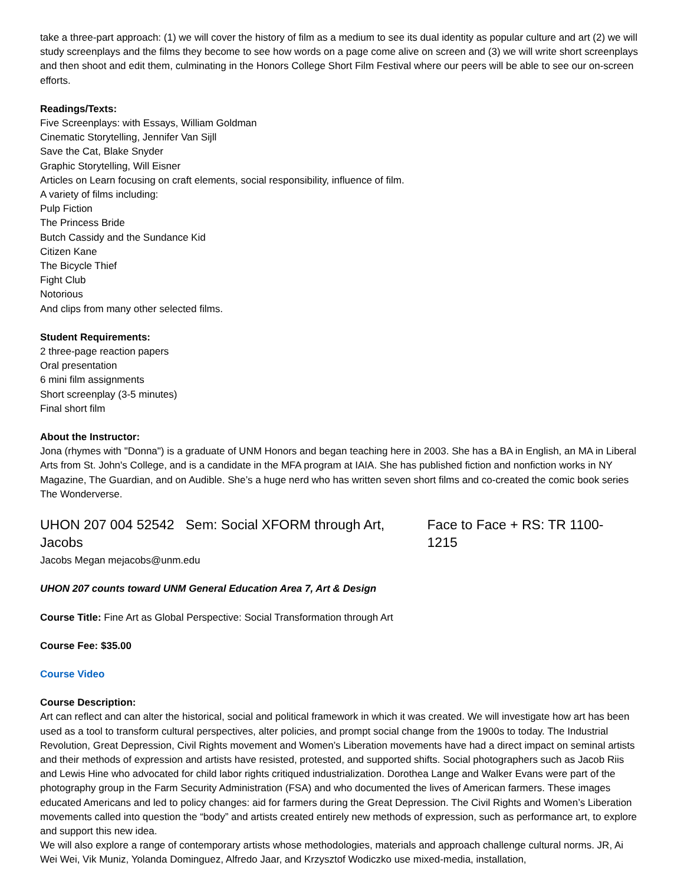take a three-part approach: (1) we will cover the history of film as a medium to see its dual identity as popular culture and art (2) we will study screenplays and the films they become to see how words on a page come alive on screen and (3) we will write short screenplays and then shoot and edit them, culminating in the Honors College Short Film Festival where our peers will be able to see our on-screen efforts.
Readings/Texts:
Five Screenplays: with Essays, William Goldman
Cinematic Storytelling, Jennifer Van Sijll
Save the Cat, Blake Snyder
Graphic Storytelling, Will Eisner
Articles on Learn focusing on craft elements, social responsibility, influence of film.
A variety of films including:
Pulp Fiction
The Princess Bride
Butch Cassidy and the Sundance Kid
Citizen Kane
The Bicycle Thief
Fight Club
Notorious
And clips from many other selected films.
Student Requirements:
2 three-page reaction papers
Oral presentation
6 mini film assignments
Short screenplay (3-5 minutes)
Final short film
About the Instructor:
Jona (rhymes with "Donna") is a graduate of UNM Honors and began teaching here in 2003. She has a BA in English, an MA in Liberal Arts from St. John's College, and is a candidate in the MFA program at IAIA. She has published fiction and nonfiction works in NY Magazine, The Guardian, and on Audible. She’s a huge nerd who has written seven short films and co-created the comic book series The Wonderverse.
UHON 207 004 52542 Sem: Social XFORM through Art, Jacobs Face to Face + RS: TR 1100-1215
Jacobs Megan mejacobs@unm.edu
UHON 207 counts toward UNM General Education Area 7, Art & Design
Course Title: Fine Art as Global Perspective: Social Transformation through Art
Course Fee: $35.00
Course Video
Course Description:
Art can reflect and can alter the historical, social and political framework in which it was created. We will investigate how art has been used as a tool to transform cultural perspectives, alter policies, and prompt social change from the 1900s to today. The Industrial Revolution, Great Depression, Civil Rights movement and Women’s Liberation movements have had a direct impact on seminal artists and their methods of expression and artists have resisted, protested, and supported shifts. Social photographers such as Jacob Riis and Lewis Hine who advocated for child labor rights critiqued industrialization. Dorothea Lange and Walker Evans were part of the photography group in the Farm Security Administration (FSA) and who documented the lives of American farmers. These images educated Americans and led to policy changes: aid for farmers during the Great Depression. The Civil Rights and Women’s Liberation movements called into question the “body” and artists created entirely new methods of expression, such as performance art, to explore and support this new idea.
We will also explore a range of contemporary artists whose methodologies, materials and approach challenge cultural norms. JR, Ai Wei Wei, Vik Muniz, Yolanda Dominguez, Alfredo Jaar, and Krzysztof Wodiczko use mixed-media, installation,